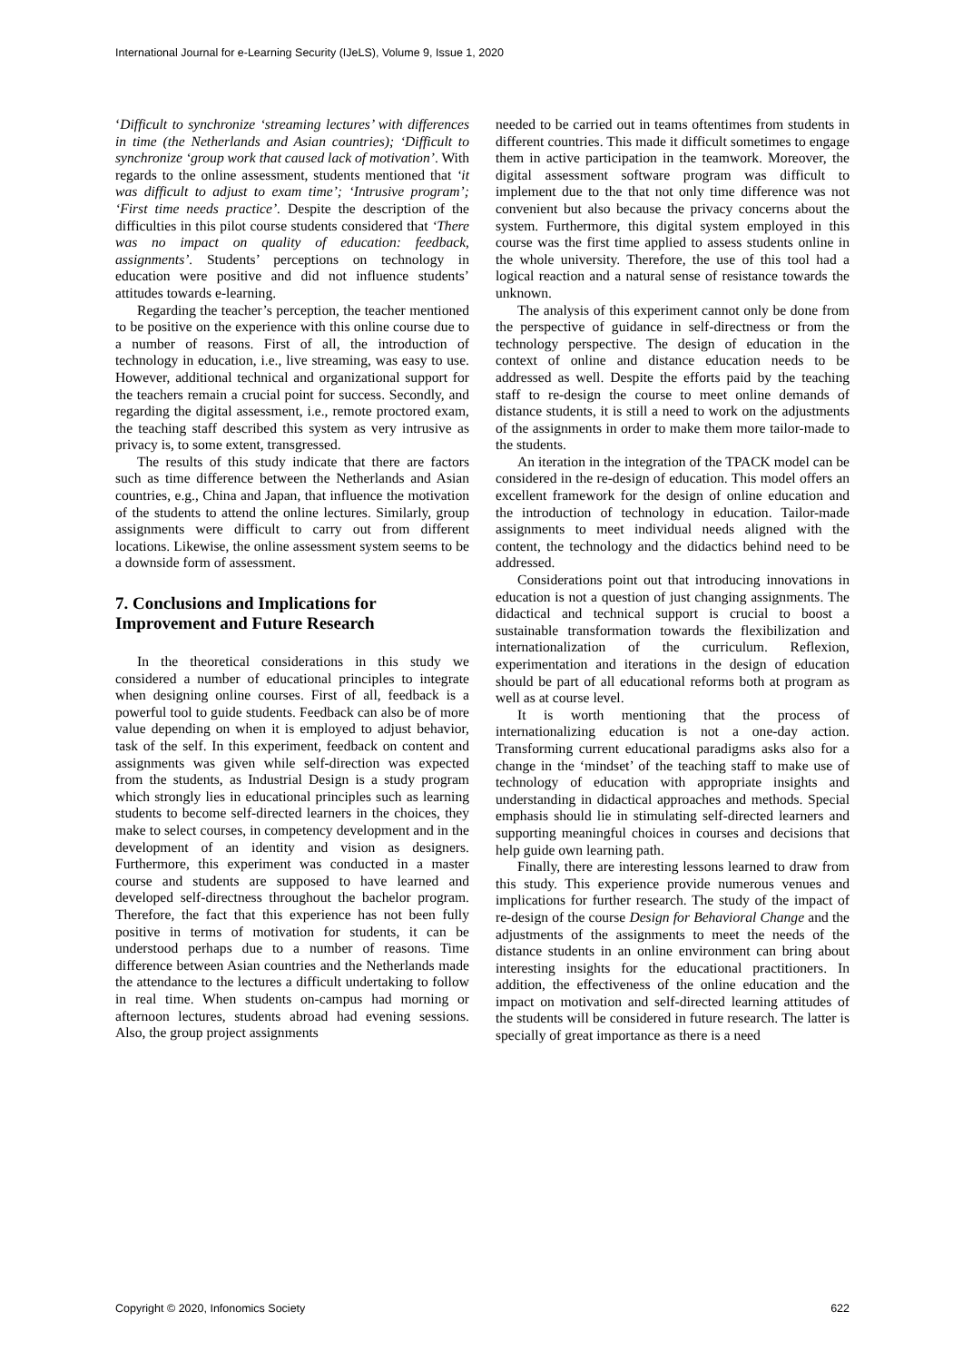International Journal for e-Learning Security (IJeLS), Volume 9, Issue 1, 2020
‘Difficult to synchronize ‘streaming lectures’ with differences in time (the Netherlands and Asian countries); ‘Difficult to synchronize ‘group work that caused lack of motivation’. With regards to the online assessment, students mentioned that ‘it was difficult to adjust to exam time’; ‘Intrusive program’; ‘First time needs practice’. Despite the description of the difficulties in this pilot course students considered that ‘There was no impact on quality of education: feedback, assignments’. Students’ perceptions on technology in education were positive and did not influence students’ attitudes towards e-learning.
Regarding the teacher’s perception, the teacher mentioned to be positive on the experience with this online course due to a number of reasons. First of all, the introduction of technology in education, i.e., live streaming, was easy to use. However, additional technical and organizational support for the teachers remain a crucial point for success. Secondly, and regarding the digital assessment, i.e., remote proctored exam, the teaching staff described this system as very intrusive as privacy is, to some extent, transgressed.
The results of this study indicate that there are factors such as time difference between the Netherlands and Asian countries, e.g., China and Japan, that influence the motivation of the students to attend the online lectures. Similarly, group assignments were difficult to carry out from different locations. Likewise, the online assessment system seems to be a downside form of assessment.
7. Conclusions and Implications for Improvement and Future Research
In the theoretical considerations in this study we considered a number of educational principles to integrate when designing online courses. First of all, feedback is a powerful tool to guide students. Feedback can also be of more value depending on when it is employed to adjust behavior, task of the self. In this experiment, feedback on content and assignments was given while self-direction was expected from the students, as Industrial Design is a study program which strongly lies in educational principles such as learning students to become self-directed learners in the choices, they make to select courses, in competency development and in the development of an identity and vision as designers. Furthermore, this experiment was conducted in a master course and students are supposed to have learned and developed self-directness throughout the bachelor program. Therefore, the fact that this experience has not been fully positive in terms of motivation for students, it can be understood perhaps due to a number of reasons. Time difference between Asian countries and the Netherlands made the attendance to the lectures a difficult undertaking to follow in real time. When students on-campus had morning or afternoon lectures, students abroad had evening sessions. Also, the group project assignments
needed to be carried out in teams oftentimes from students in different countries. This made it difficult sometimes to engage them in active participation in the teamwork. Moreover, the digital assessment software program was difficult to implement due to the that not only time difference was not convenient but also because the privacy concerns about the system. Furthermore, this digital system employed in this course was the first time applied to assess students online in the whole university. Therefore, the use of this tool had a logical reaction and a natural sense of resistance towards the unknown.
The analysis of this experiment cannot only be done from the perspective of guidance in self-directness or from the technology perspective. The design of education in the context of online and distance education needs to be addressed as well. Despite the efforts paid by the teaching staff to re-design the course to meet online demands of distance students, it is still a need to work on the adjustments of the assignments in order to make them more tailor-made to the students.
An iteration in the integration of the TPACK model can be considered in the re-design of education. This model offers an excellent framework for the design of online education and the introduction of technology in education. Tailor-made assignments to meet individual needs aligned with the content, the technology and the didactics behind need to be addressed.
Considerations point out that introducing innovations in education is not a question of just changing assignments. The didactical and technical support is crucial to boost a sustainable transformation towards the flexibilization and internationalization of the curriculum. Reflexion, experimentation and iterations in the design of education should be part of all educational reforms both at program as well as at course level.
It is worth mentioning that the process of internationalizing education is not a one-day action. Transforming current educational paradigms asks also for a change in the ‘mindset’ of the teaching staff to make use of technology of education with appropriate insights and understanding in didactical approaches and methods. Special emphasis should lie in stimulating self-directed learners and supporting meaningful choices in courses and decisions that help guide own learning path.
Finally, there are interesting lessons learned to draw from this study. This experience provide numerous venues and implications for further research. The study of the impact of re-design of the course Design for Behavioral Change and the adjustments of the assignments to meet the needs of the distance students in an online environment can bring about interesting insights for the educational practitioners. In addition, the effectiveness of the online education and the impact on motivation and self-directed learning attitudes of the students will be considered in future research. The latter is specially of great importance as there is a need
Copyright © 2020, Infonomics Society 622